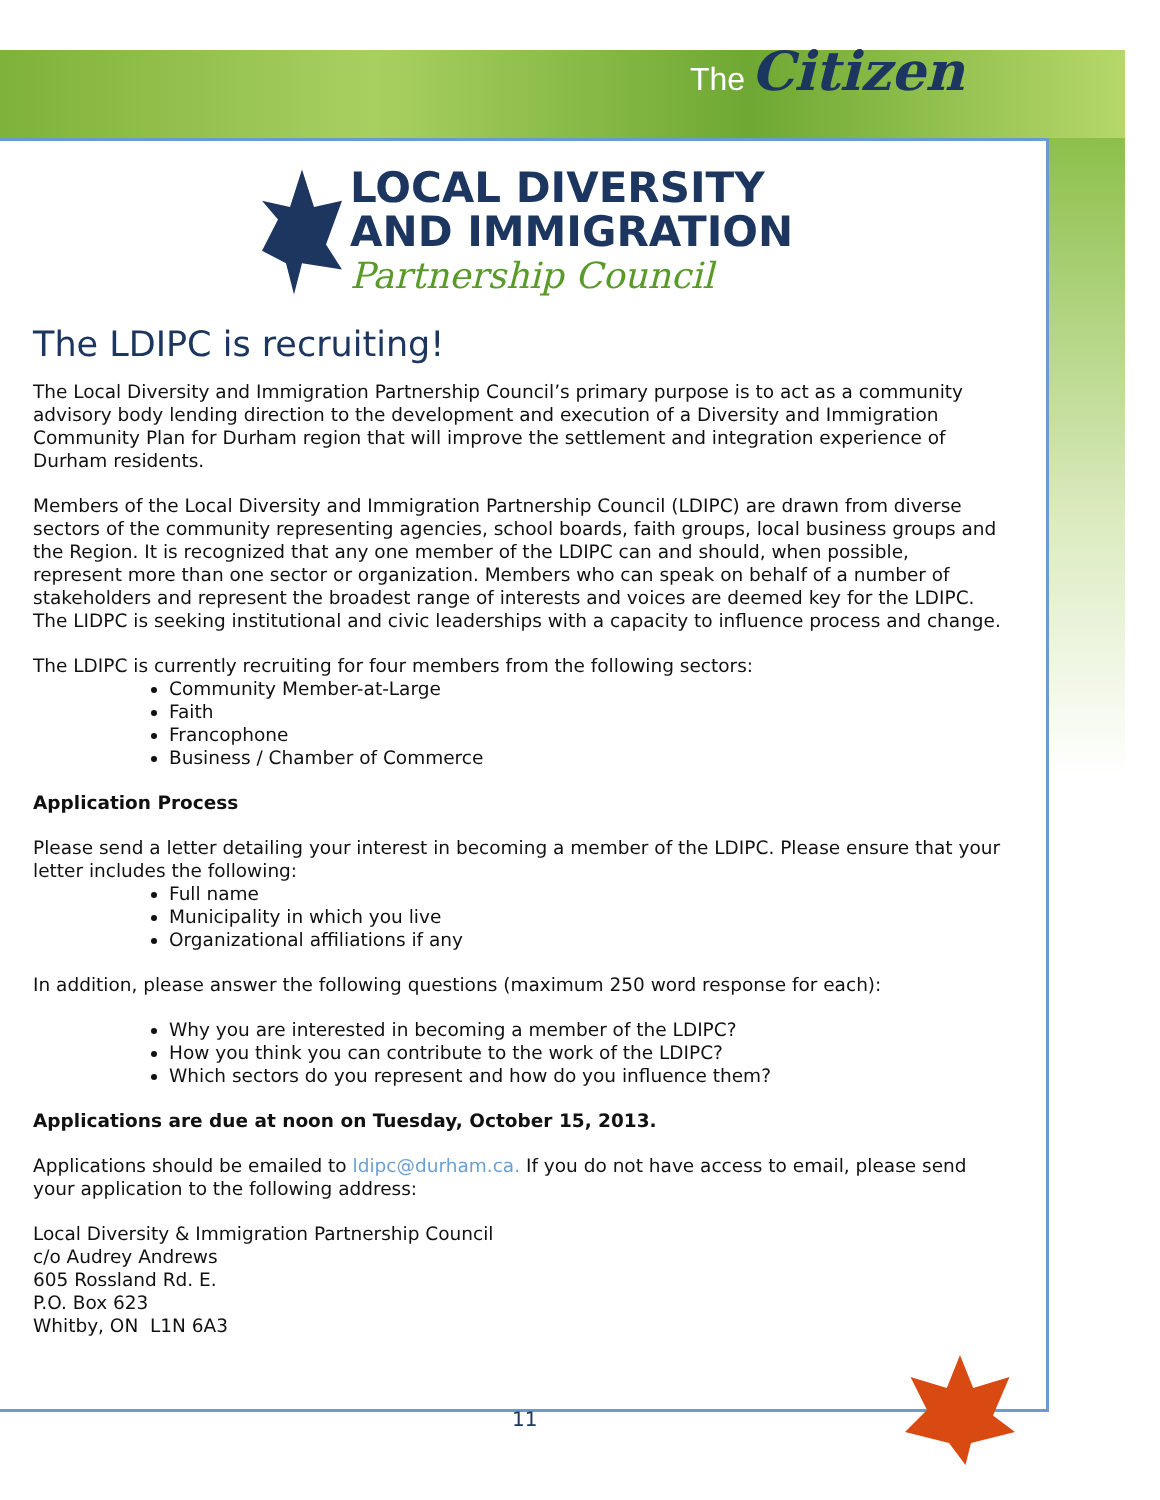The Citizen
LOCAL DIVERSITY
AND IMMIGRATION
Partnership Council
The LDIPC is recruiting!
The Local Diversity and Immigration Partnership Council’s primary purpose is to act as a community advisory body lending direction to the development and execution of a Diversity and Immigration Community Plan for Durham region that will improve the settlement and integration experience of Durham residents.
Members of the Local Diversity and Immigration Partnership Council (LDIPC) are drawn from diverse sectors of the community representing agencies, school boards, faith groups, local business groups and the Region. It is recognized that any one member of the LDIPC can and should, when possible, represent more than one sector or organization. Members who can speak on behalf of a number of stakeholders and represent the broadest range of interests and voices are deemed key for the LDIPC. The LIDPC is seeking institutional and civic leaderships with a capacity to influence process and change.
The LDIPC is currently recruiting for four members from the following sectors:
Community Member-at-Large
Faith
Francophone
Business / Chamber of Commerce
Application Process
Please send a letter detailing your interest in becoming a member of the LDIPC. Please ensure that your letter includes the following:
Full name
Municipality in which you live
Organizational affiliations if any
In addition, please answer the following questions (maximum 250 word response for each):
Why you are interested in becoming a member of the LDIPC?
How you think you can contribute to the work of the LDIPC?
Which sectors do you represent and how do you influence them?
Applications are due at noon on Tuesday, October 15, 2013.
Applications should be emailed to ldipc@durham.ca. If you do not have access to email, please send your application to the following address:
Local Diversity & Immigration Partnership Council
c/o Audrey Andrews
605 Rossland Rd. E.
P.O. Box 623
Whitby, ON L1N 6A3
11